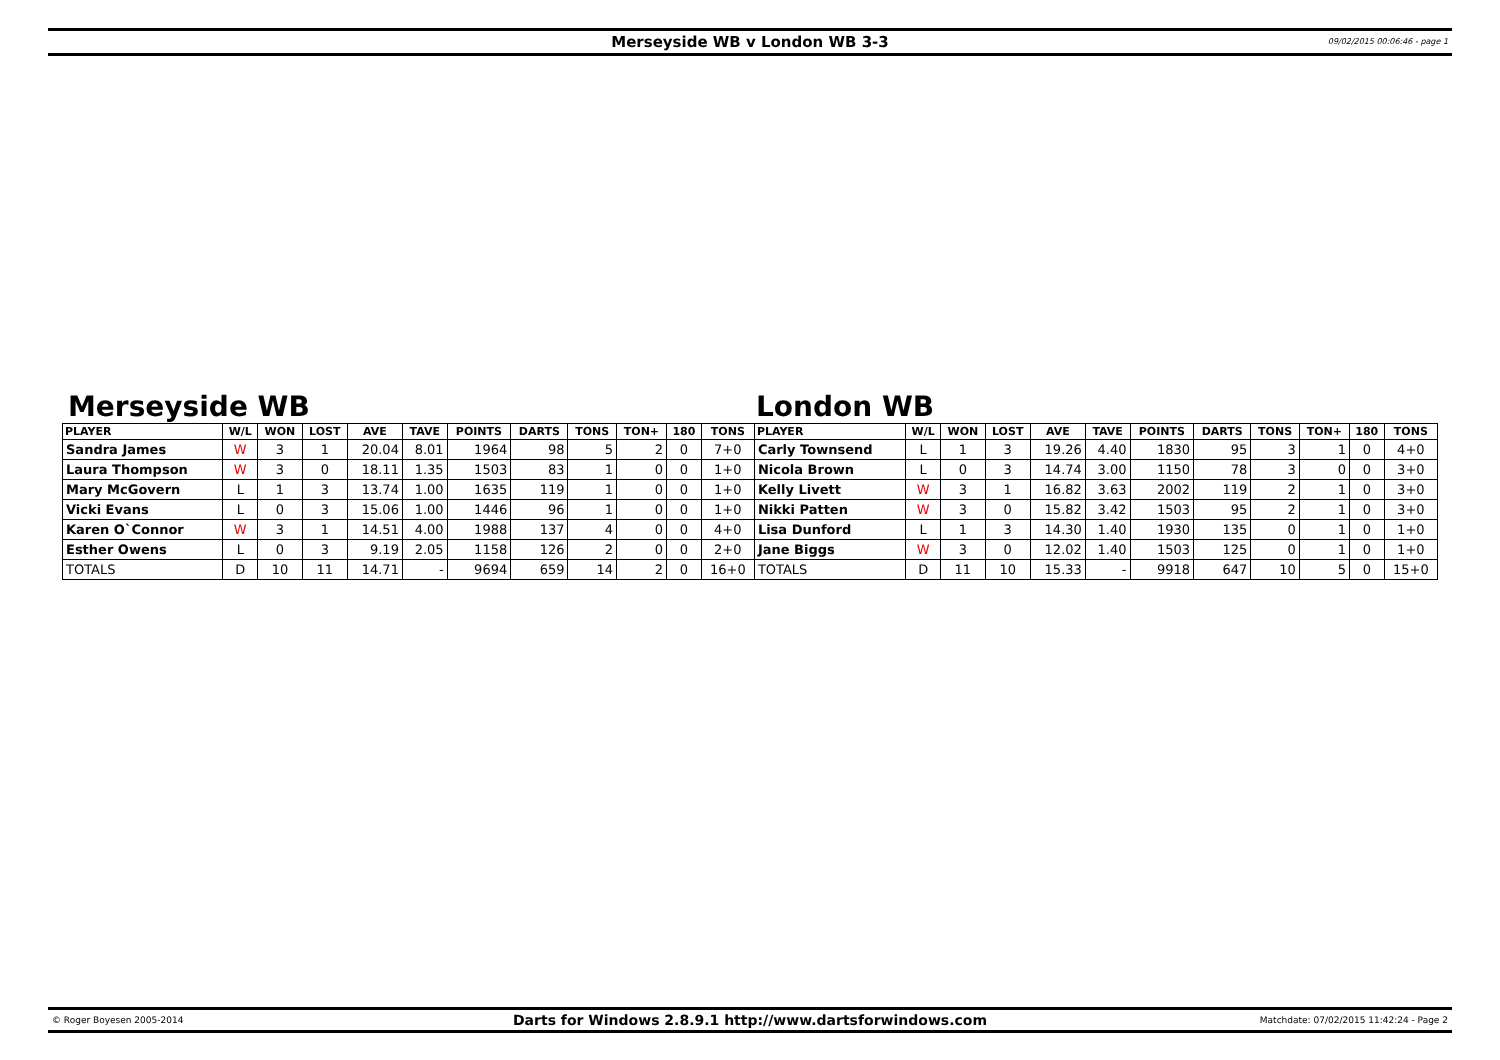Merseyside WB v London WB 3-3 09/02/2015 00:06:46 - page 1
Merseyside WB London WB
| PLAYER | W/L | WON | LOST | AVE | TAVE | POINTS | DARTS | TONS | TON+ | 180 | TONS | PLAYER | W/L | WON | LOST | AVE | TAVE | POINTS | DARTS | TONS | TON+ | 180 | TONS |
| --- | --- | --- | --- | --- | --- | --- | --- | --- | --- | --- | --- | --- | --- | --- | --- | --- | --- | --- | --- | --- | --- | --- | --- |
| Sandra James | W | 3 | 1 | 20.04 | 8.01 | 1964 | 98 | 5 | 2 | 0 | 7+0 | Carly Townsend | L | 1 | 3 | 19.26 | 4.40 | 1830 | 95 | 3 | 1 | 0 | 4+0 |
| Laura Thompson | W | 3 | 0 | 18.11 | 1.35 | 1503 | 83 | 1 | 0 | 0 | 1+0 | Nicola Brown | L | 0 | 3 | 14.74 | 3.00 | 1150 | 78 | 3 | 0 | 0 | 3+0 |
| Mary McGovern | L | 1 | 3 | 13.74 | 1.00 | 1635 | 119 | 1 | 0 | 0 | 1+0 | Kelly Livett | W | 3 | 1 | 16.82 | 3.63 | 2002 | 119 | 2 | 1 | 0 | 3+0 |
| Vicki Evans | L | 0 | 3 | 15.06 | 1.00 | 1446 | 96 | 1 | 0 | 0 | 1+0 | Nikki Patten | W | 3 | 0 | 15.82 | 3.42 | 1503 | 95 | 2 | 1 | 0 | 3+0 |
| Karen O`Connor | W | 3 | 1 | 14.51 | 4.00 | 1988 | 137 | 4 | 0 | 0 | 4+0 | Lisa Dunford | L | 1 | 3 | 14.30 | 1.40 | 1930 | 135 | 0 | 1 | 0 | 1+0 |
| Esther Owens | L | 0 | 3 | 9.19 | 2.05 | 1158 | 126 | 2 | 0 | 0 | 2+0 | Jane Biggs | W | 3 | 0 | 12.02 | 1.40 | 1503 | 125 | 0 | 1 | 0 | 1+0 |
| TOTALS | D | 10 | 11 | 14.71 | - | 9694 | 659 | 14 | 2 | 0 | 16+0 | TOTALS | D | 11 | 10 | 15.33 | - | 9918 | 647 | 10 | 5 | 0 | 15+0 |
© Roger Boyesen 2005-2014 Darts for Windows 2.8.9.1 http://www.dartsforwindows.com Matchdate: 07/02/2015 11:42:24 - Page 2